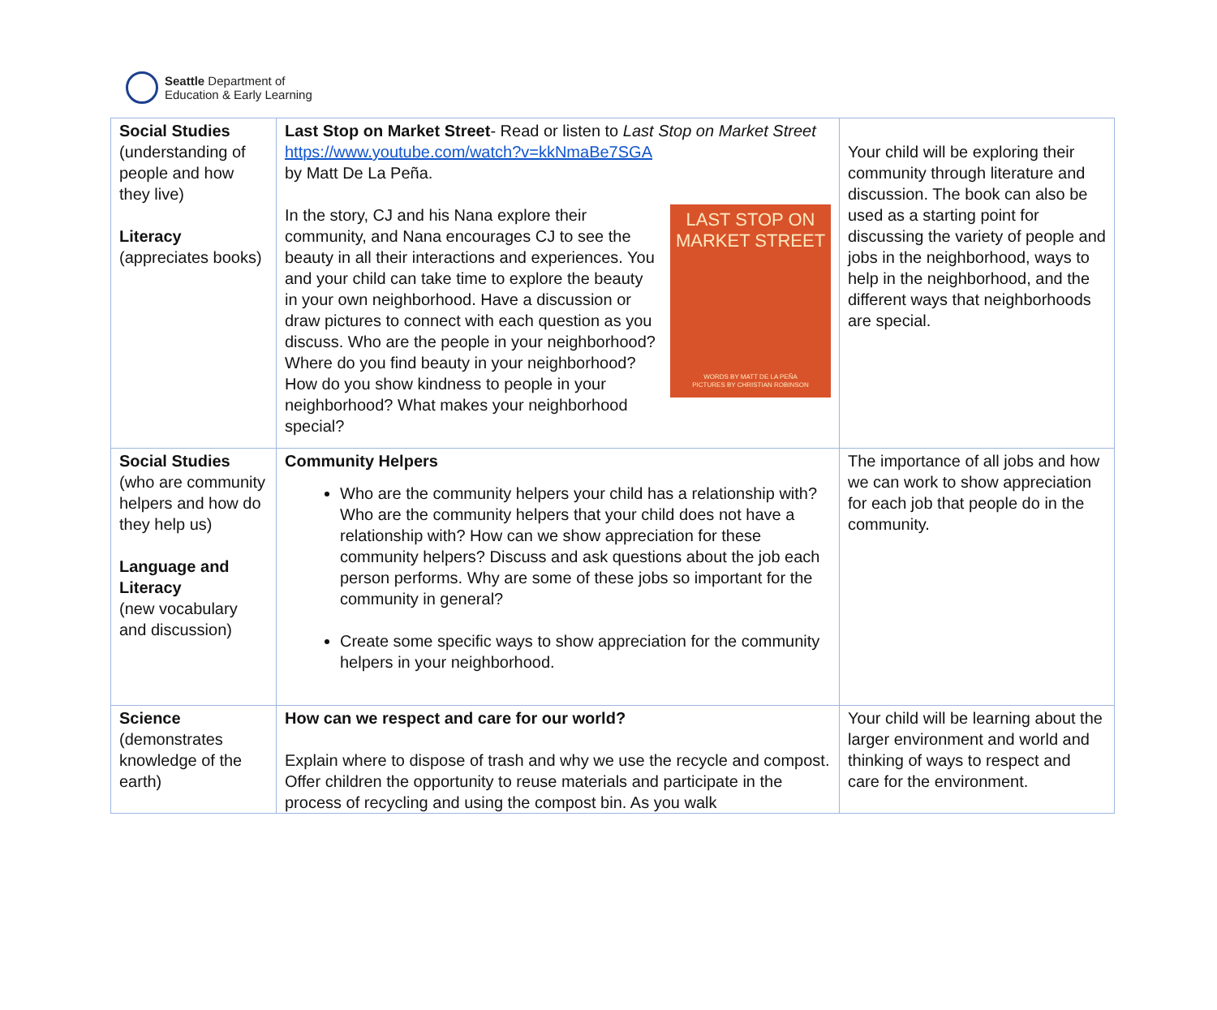Seattle Department of
Education & Early Learning
| Social Studies (understanding of people and how they live) Literacy (appreciates books) | Last Stop on Market Street - Read or listen to Last Stop on Market Street https://www.youtube.com/watch?v=kkNmaBe7SGA by Matt De La Peña. LAST STOP ON MARKET STREET WORDS BY MATT DE LA PEÑA PICTURES BY CHRISTIAN ROBINSON In the story, CJ and his Nana explore their community, and Nana encourages CJ to see the beauty in all their interactions and experiences. You and your child can take time to explore the beauty in your own neighborhood. Have a discussion or draw pictures to connect with each question as you discuss. Who are the people in your neighborhood? Where do you find beauty in your neighborhood? How do you show kindness to people in your neighborhood? What makes your neighborhood special? | Your child will be exploring their community through literature and discussion. The book can also be used as a starting point for discussing the variety of people and jobs in the neighborhood, ways to help in the neighborhood, and the different ways that neighborhoods are special. |
| Social Studies (who are community helpers and how do they help us) Language and Literacy (new vocabulary and discussion) | Community Helpers Who are the community helpers your child has a relationship with? Who are the community helpers that your child does not have a relationship with? How can we show appreciation for these community helpers? Discuss and ask questions about the job each person performs. Why are some of these jobs so important for the community in general? Create some specific ways to show appreciation for the community helpers in your neighborhood. | The importance of all jobs and how we can work to show appreciation for each job that people do in the community. |
| Science (demonstrates knowledge of the earth) | How can we respect and care for our world? Explain where to dispose of trash and why we use the recycle and compost. Offer children the opportunity to reuse materials and participate in the process of recycling and using the compost bin. As you walk | Your child will be learning about the larger environment and world and thinking of ways to respect and care for the environment. |